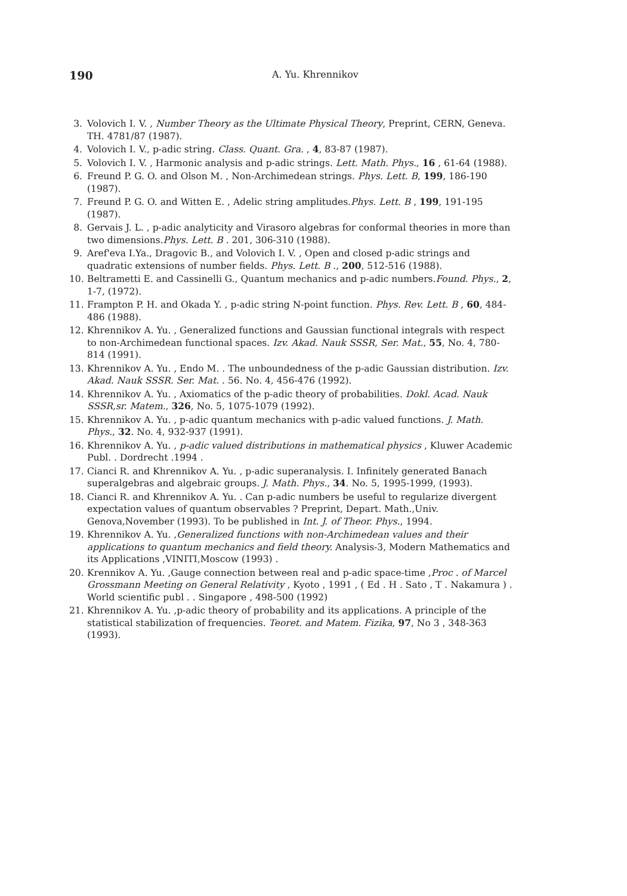190 A. Yu. Khrennikov
3. Volovich I. V. , Number Theory as the Ultimate Physical Theory, Preprint, CERN, Geneva. TH. 4781/87 (1987).
4. Volovich I. V., p-adic string. Class. Quant. Gra. , 4, 83-87 (1987).
5. Volovich I. V. , Harmonic analysis and p-adic strings. Lett. Math. Phys., 16 , 61-64 (1988).
6. Freund P. G. O. and Olson M. , Non-Archimedean strings. Phys. Lett. B, 199, 186-190 (1987).
7. Freund P. G. O. and Witten E. , Adelic string amplitudes.Phys. Lett. B , 199, 191-195 (1987).
8. Gervais J. L. , p-adic analyticity and Virasoro algebras for conformal theories in more than two dimensions.Phys. Lett. B . 201, 306-310 (1988).
9. Aref'eva I.Ya., Dragovic B., and Volovich I. V. , Open and closed p-adic strings and quadratic extensions of number fields. Phys. Lett. B ., 200, 512-516 (1988).
10. Beltrametti E. and Cassinelli G., Quantum mechanics and p-adic numbers.Found. Phys., 2, 1-7, (1972).
11. Frampton P. H. and Okada Y. , p-adic string N-point function. Phys. Rev. Lett. B , 60, 484-486 (1988).
12. Khrennikov A. Yu. , Generalized functions and Gaussian functional integrals with respect to non-Archimedean functional spaces. Izv. Akad. Nauk SSSR, Ser. Mat., 55, No. 4, 780-814 (1991).
13. Khrennikov A. Yu. , Endo M. . The unboundedness of the p-adic Gaussian distribution. Izv. Akad. Nauk SSSR. Ser. Mat. . 56. No. 4, 456-476 (1992).
14. Khrennikov A. Yu. , Axiomatics of the p-adic theory of probabilities. Dokl. Acad. Nauk SSSR,sr. Matem., 326, No. 5, 1075-1079 (1992).
15. Khrennikov A. Yu. , p-adic quantum mechanics with p-adic valued functions. J. Math. Phys., 32. No. 4, 932-937 (1991).
16. Khrennikov A. Yu. , p-adic valued distributions in mathematical physics , Kluwer Academic Publ. . Dordrecht .1994 .
17. Cianci R. and Khrennikov A. Yu. , p-adic superanalysis. I. Infinitely generated Banach superalgebras and algebraic groups. J. Math. Phys., 34. No. 5, 1995-1999, (1993).
18. Cianci R. and Khrennikov A. Yu. . Can p-adic numbers be useful to regularize divergent expectation values of quantum observables ? Preprint, Depart. Math.,Univ. Genova,November (1993). To be published in Int. J. of Theor. Phys., 1994.
19. Khrennikov A. Yu. ,Generalized functions with non-Archimedean values and their applications to quantum mechanics and field theory. Analysis-3, Modern Mathematics and its Applications ,VINITI,Moscow (1993) .
20. Krennikov A. Yu. ,Gauge connection between real and p-adic space-time ,Proc . of Marcel Grossmann Meeting on General Relativity , Kyoto , 1991 , ( Ed . H . Sato , T . Nakamura ) . World scientific publ . . Singapore , 498-500 (1992)
21. Khrennikov A. Yu. ,p-adic theory of probability and its applications. A principle of the statistical stabilization of frequencies. Teoret. and Matem. Fizika, 97, No 3 , 348-363 (1993).